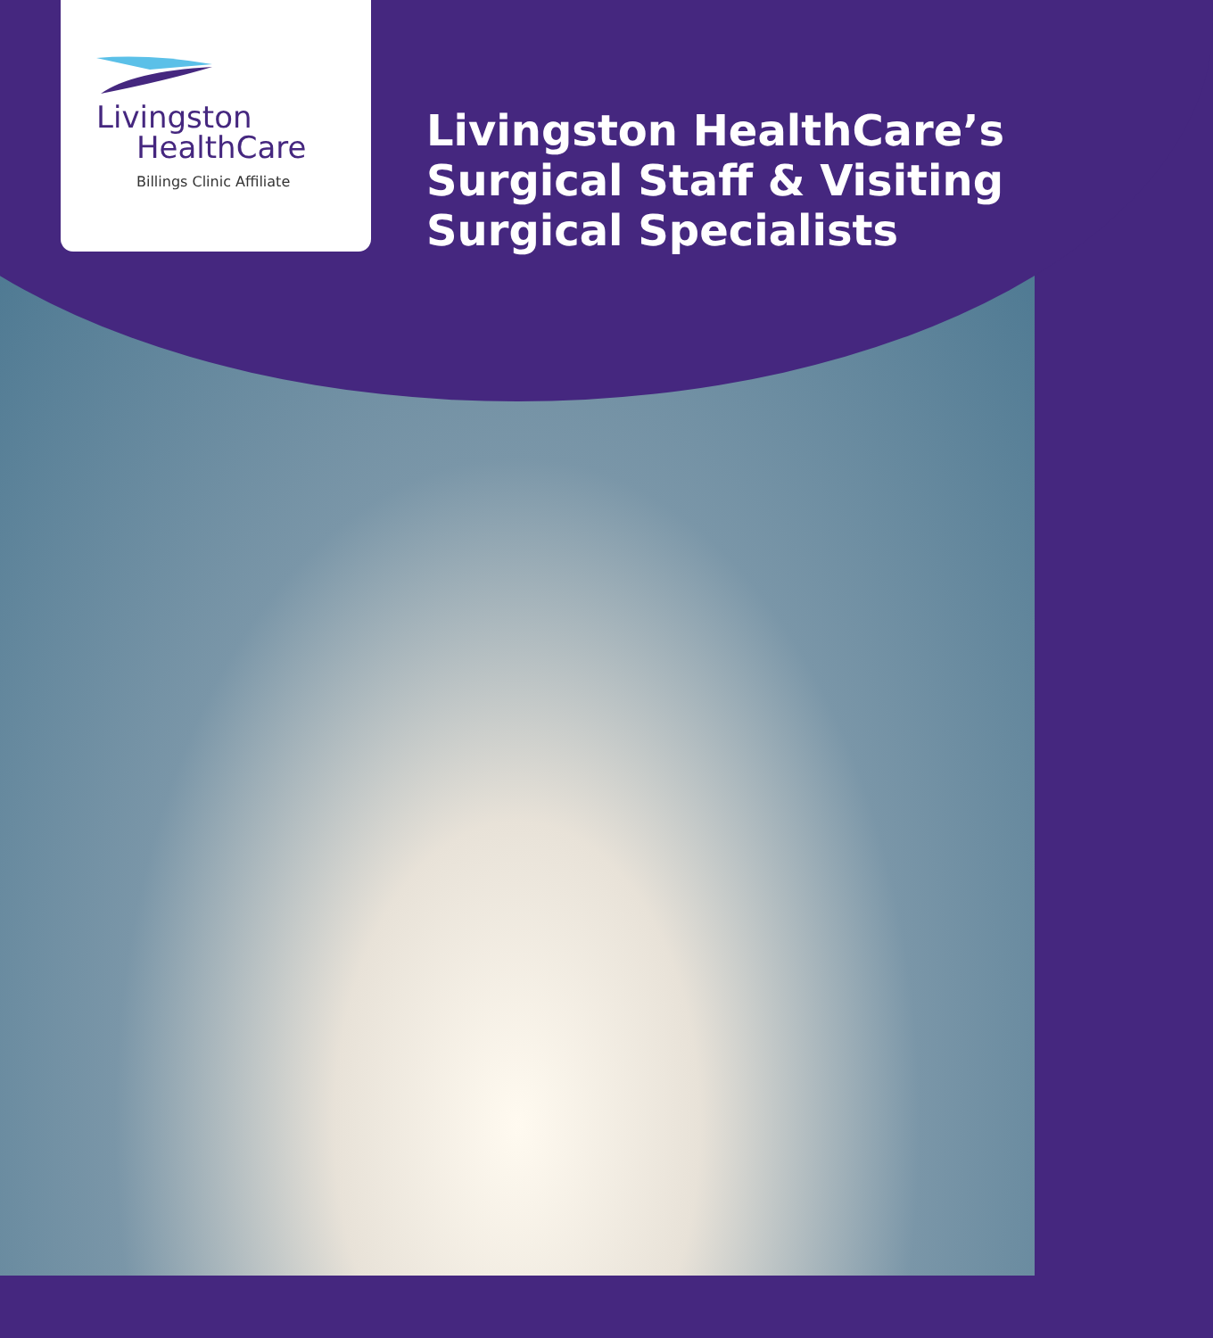Livingston
HealthCare
Billings Clinic Affiliate
Livingston HealthCare’s
Surgical Staff & Visiting
Surgical Specialists